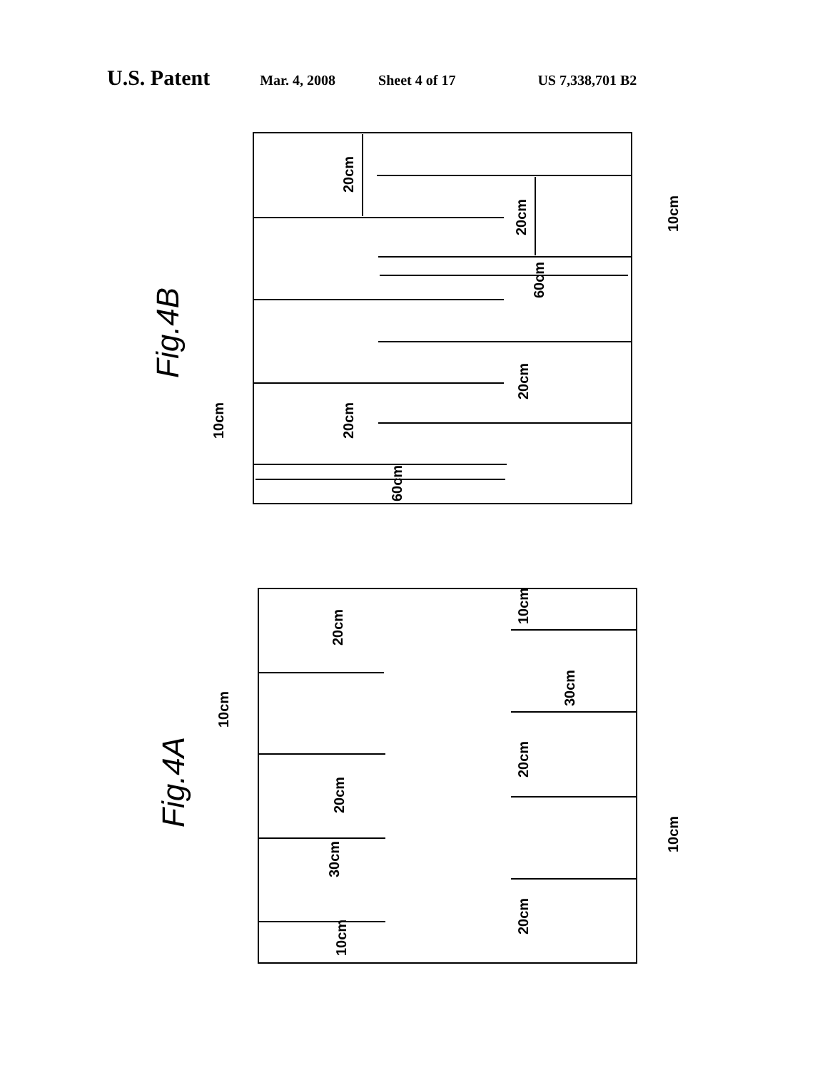U.S. Patent Mar. 4, 2008 Sheet 4 of 17 US 7,338,701 B2
Fig.4B
20cm
20cm
10cm
60cm
20cm
20cm
10cm
60cm
Fig.4A
20cm
10cm
10cm
30cm
20cm
20cm
10cm
30cm
20cm
10cm